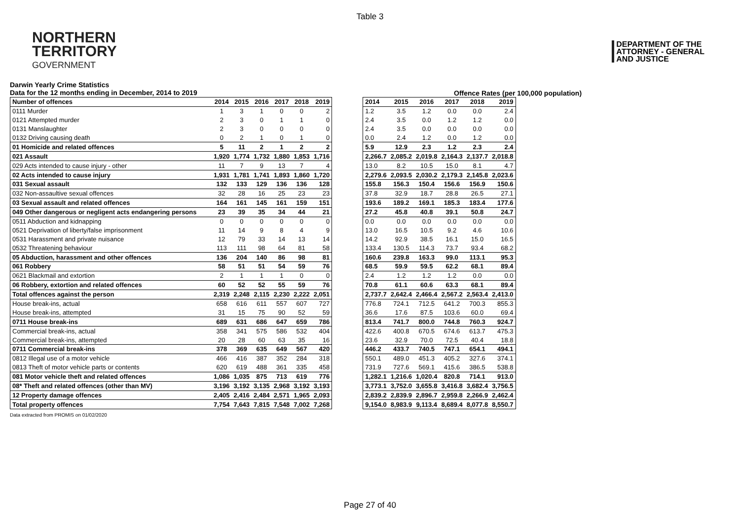Table 3
NORTHERN
TERRITORY
GOVERNMENT
DEPARTMENT OF THE
ATTORNEY - GENERAL
AND JUSTICE
Darwin Yearly Crime Statistics
Data for the 12 months ending in December, 2014 to 2019
Offence Rates (per 100,000 population)
| Number of offences | 2014 | 2015 | 2016 | 2017 | 2018 | 2019 |
| --- | --- | --- | --- | --- | --- | --- |
| 0111 Murder | 1 | 3 | 1 | 0 | 0 | 2 |
| 0121 Attempted murder | 2 | 3 | 0 | 1 | 1 | 0 |
| 0131 Manslaughter | 2 | 3 | 0 | 0 | 0 | 0 |
| 0132 Driving causing death | 0 | 2 | 1 | 0 | 1 | 0 |
| 01 Homicide and related offences | 5 | 11 | 2 | 1 | 2 | 2 |
| 021 Assault | 1,920 | 1,774 | 1,732 | 1,880 | 1,853 | 1,716 |
| 029 Acts intended to cause injury - other | 11 | 7 | 9 | 13 | 7 | 4 |
| 02 Acts intended to cause injury | 1,931 | 1,781 | 1,741 | 1,893 | 1,860 | 1,720 |
| 031 Sexual assault | 132 | 133 | 129 | 136 | 136 | 128 |
| 032 Non-assaultive sexual offences | 32 | 28 | 16 | 25 | 23 | 23 |
| 03 Sexual assault and related offences | 164 | 161 | 145 | 161 | 159 | 151 |
| 049 Other dangerous or negligent acts endangering persons | 23 | 39 | 35 | 34 | 44 | 21 |
| 0511 Abduction and kidnapping | 0 | 0 | 0 | 0 | 0 | 0 |
| 0521 Deprivation of liberty/false imprisonment | 11 | 14 | 9 | 8 | 4 | 9 |
| 0531 Harassment and private nuisance | 12 | 79 | 33 | 14 | 13 | 14 |
| 0532 Threatening behaviour | 113 | 111 | 98 | 64 | 81 | 58 |
| 05 Abduction, harassment and other offences | 136 | 204 | 140 | 86 | 98 | 81 |
| 061 Robbery | 58 | 51 | 51 | 54 | 59 | 76 |
| 0621 Blackmail and extortion | 2 | 1 | 1 | 1 | 0 | 0 |
| 06 Robbery, extortion and related offences | 60 | 52 | 52 | 55 | 59 | 76 |
| Total offences against the person | 2,319 | 2,248 | 2,115 | 2,230 | 2,222 | 2,051 |
| House break-ins, actual | 658 | 616 | 611 | 557 | 607 | 727 |
| House break-ins, attempted | 31 | 15 | 75 | 90 | 52 | 59 |
| 0711 House break-ins | 689 | 631 | 686 | 647 | 659 | 786 |
| Commercial break-ins, actual | 358 | 341 | 575 | 586 | 532 | 404 |
| Commercial break-ins, attempted | 20 | 28 | 60 | 63 | 35 | 16 |
| 0711 Commercial break-ins | 378 | 369 | 635 | 649 | 567 | 420 |
| 0812 Illegal use of a motor vehicle | 466 | 416 | 387 | 352 | 284 | 318 |
| 0813 Theft of motor vehicle parts or contents | 620 | 619 | 488 | 361 | 335 | 458 |
| 081 Motor vehicle theft and related offences | 1,086 | 1,035 | 875 | 713 | 619 | 776 |
| 08* Theft and related offences (other than MV) | 3,196 | 3,192 | 3,135 | 2,968 | 3,192 | 3,193 |
| 12 Property damage offences | 2,405 | 2,416 | 2,484 | 2,571 | 1,965 | 2,093 |
| Total property offences | 7,754 | 7,643 | 7,815 | 7,548 | 7,002 | 7,268 |
| 2014 | 2015 | 2016 | 2017 | 2018 | 2019 |
| --- | --- | --- | --- | --- | --- |
| 1.2 | 3.5 | 1.2 | 0.0 | 0.0 | 2.4 |
| 2.4 | 3.5 | 0.0 | 1.2 | 1.2 | 0.0 |
| 2.4 | 3.5 | 0.0 | 0.0 | 0.0 | 0.0 |
| 0.0 | 2.4 | 1.2 | 0.0 | 1.2 | 0.0 |
| 5.9 | 12.9 | 2.3 | 1.2 | 2.3 | 2.4 |
| 2,266.7 | 2,085.2 | 2,019.8 | 2,164.3 | 2,137.7 | 2,018.8 |
| 13.0 | 8.2 | 10.5 | 15.0 | 8.1 | 4.7 |
| 2,279.6 | 2,093.5 | 2,030.2 | 2,179.3 | 2,145.8 | 2,023.6 |
| 155.8 | 156.3 | 150.4 | 156.6 | 156.9 | 150.6 |
| 37.8 | 32.9 | 18.7 | 28.8 | 26.5 | 27.1 |
| 193.6 | 189.2 | 169.1 | 185.3 | 183.4 | 177.6 |
| 27.2 | 45.8 | 40.8 | 39.1 | 50.8 | 24.7 |
| 0.0 | 0.0 | 0.0 | 0.0 | 0.0 | 0.0 |
| 13.0 | 16.5 | 10.5 | 9.2 | 4.6 | 10.6 |
| 14.2 | 92.9 | 38.5 | 16.1 | 15.0 | 16.5 |
| 133.4 | 130.5 | 114.3 | 73.7 | 93.4 | 68.2 |
| 160.6 | 239.8 | 163.3 | 99.0 | 113.1 | 95.3 |
| 68.5 | 59.9 | 59.5 | 62.2 | 68.1 | 89.4 |
| 2.4 | 1.2 | 1.2 | 1.2 | 0.0 | 0.0 |
| 70.8 | 61.1 | 60.6 | 63.3 | 68.1 | 89.4 |
| 2,737.7 | 2,642.4 | 2,466.4 | 2,567.2 | 2,563.4 | 2,413.0 |
| 776.8 | 724.1 | 712.5 | 641.2 | 700.3 | 855.3 |
| 36.6 | 17.6 | 87.5 | 103.6 | 60.0 | 69.4 |
| 813.4 | 741.7 | 800.0 | 744.8 | 760.3 | 924.7 |
| 422.6 | 400.8 | 670.5 | 674.6 | 613.7 | 475.3 |
| 23.6 | 32.9 | 70.0 | 72.5 | 40.4 | 18.8 |
| 446.2 | 433.7 | 740.5 | 747.1 | 654.1 | 494.1 |
| 550.1 | 489.0 | 451.3 | 405.2 | 327.6 | 374.1 |
| 731.9 | 727.6 | 569.1 | 415.6 | 386.5 | 538.8 |
| 1,282.1 | 1,216.6 | 1,020.4 | 820.8 | 714.1 | 913.0 |
| 3,773.1 | 3,752.0 | 3,655.8 | 3,416.8 | 3,682.4 | 3,756.5 |
| 2,839.2 | 2,839.9 | 2,896.7 | 2,959.8 | 2,266.9 | 2,462.4 |
| 9,154.0 | 8,983.9 | 9,113.4 | 8,689.4 | 8,077.8 | 8,550.7 |
Data extracted from PROMIS on 01/02/2020
Page 27 of 40